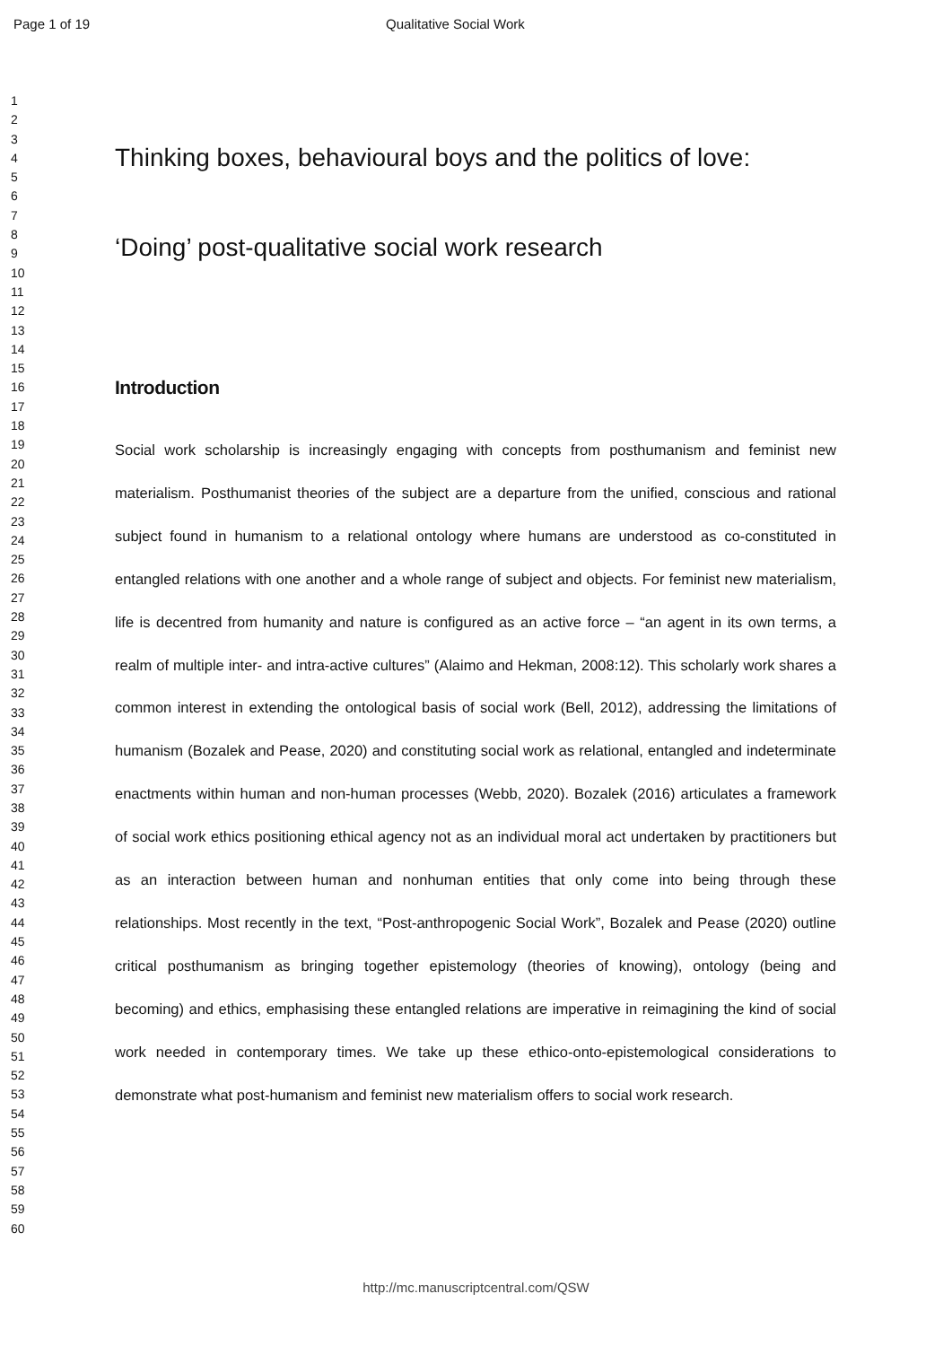Page 1 of 19 Qualitative Social Work
1
2
3
4
5
6
7
8
9
10
11
12
13
14
15
16
17
18
19
20
21
22
23
24
25
26
27
28
29
30
31
32
33
34
35
36
37
38
39
40
41
42
43
44
45
46
47
48
49
50
51
52
53
54
55
56
57
58
59
60
Thinking boxes, behavioural boys and the politics of love:
‘Doing’ post-qualitative social work research
Introduction
Social work scholarship is increasingly engaging with concepts from posthumanism and feminist new materialism. Posthumanist theories of the subject are a departure from the unified, conscious and rational subject found in humanism to a relational ontology where humans are understood as co-constituted in entangled relations with one another and a whole range of subject and objects. For feminist new materialism, life is decentred from humanity and nature is configured as an active force – “an agent in its own terms, a realm of multiple inter- and intra-active cultures” (Alaimo and Hekman, 2008:12). This scholarly work shares a common interest in extending the ontological basis of social work (Bell, 2012), addressing the limitations of humanism (Bozalek and Pease, 2020) and constituting social work as relational, entangled and indeterminate enactments within human and non-human processes (Webb, 2020). Bozalek (2016) articulates a framework of social work ethics positioning ethical agency not as an individual moral act undertaken by practitioners but as an interaction between human and nonhuman entities that only come into being through these relationships. Most recently in the text, “Post-anthropogenic Social Work”, Bozalek and Pease (2020) outline critical posthumanism as bringing together epistemology (theories of knowing), ontology (being and becoming) and ethics, emphasising these entangled relations are imperative in reimagining the kind of social work needed in contemporary times. We take up these ethico-onto-epistemological considerations to demonstrate what post-humanism and feminist new materialism offers to social work research.
http://mc.manuscriptcentral.com/QSW